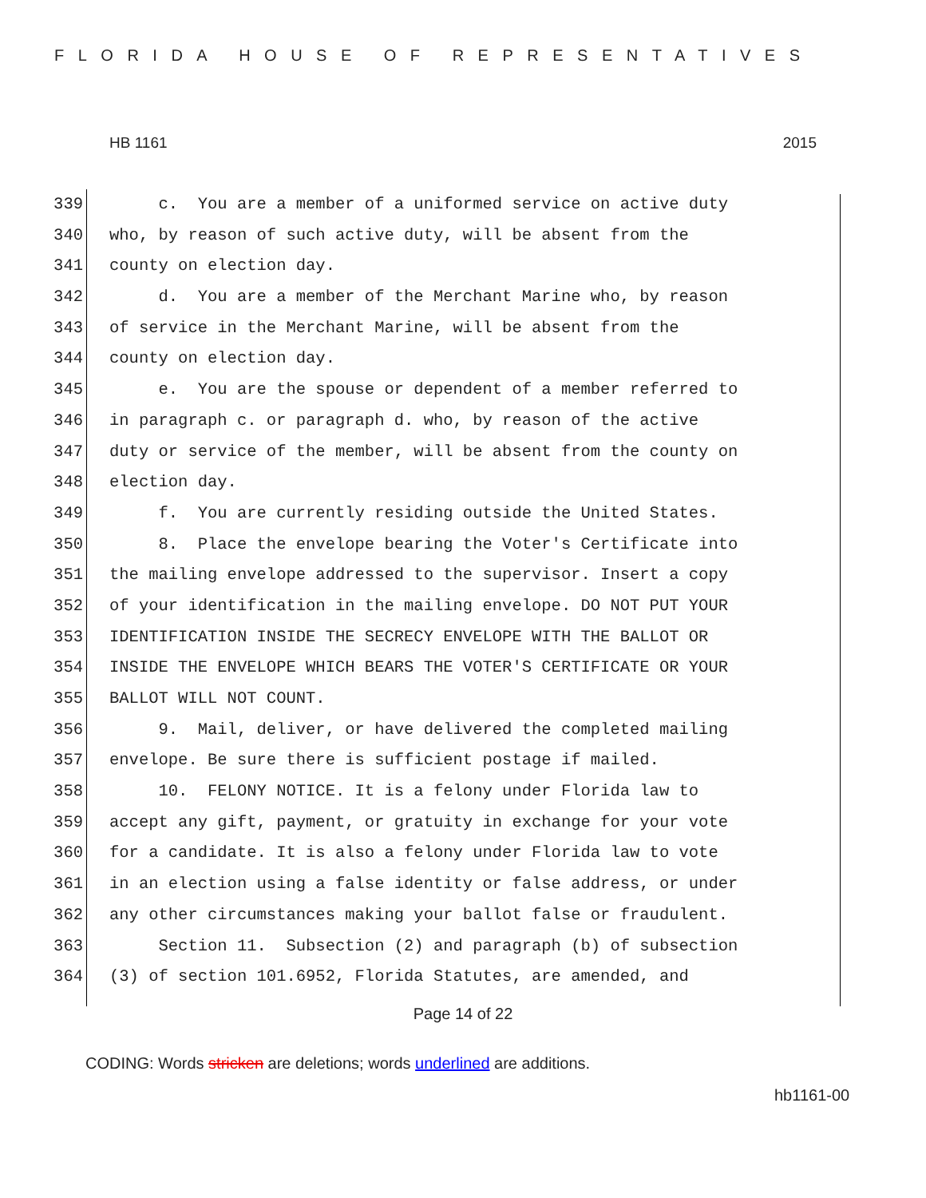FLORIDA HOUSE OF REPRESENTATIVES
HB 1161 2015
339 c. You are a member of a uniformed service on active duty
340 who, by reason of such active duty, will be absent from the
341 county on election day.
342 d. You are a member of the Merchant Marine who, by reason
343 of service in the Merchant Marine, will be absent from the
344 county on election day.
345 e. You are the spouse or dependent of a member referred to
346 in paragraph c. or paragraph d. who, by reason of the active
347 duty or service of the member, will be absent from the county on
348 election day.
349 f. You are currently residing outside the United States.
350 8. Place the envelope bearing the Voter's Certificate into
351 the mailing envelope addressed to the supervisor. Insert a copy
352 of your identification in the mailing envelope. DO NOT PUT YOUR
353 IDENTIFICATION INSIDE THE SECRECY ENVELOPE WITH THE BALLOT OR
354 INSIDE THE ENVELOPE WHICH BEARS THE VOTER'S CERTIFICATE OR YOUR
355 BALLOT WILL NOT COUNT.
356 9. Mail, deliver, or have delivered the completed mailing
357 envelope. Be sure there is sufficient postage if mailed.
358 10. FELONY NOTICE. It is a felony under Florida law to
359 accept any gift, payment, or gratuity in exchange for your vote
360 for a candidate. It is also a felony under Florida law to vote
361 in an election using a false identity or false address, or under
362 any other circumstances making your ballot false or fraudulent.
363 Section 11. Subsection (2) and paragraph (b) of subsection
364 (3) of section 101.6952, Florida Statutes, are amended, and
Page 14 of 22
CODING: Words stricken are deletions; words underlined are additions.
hb1161-00